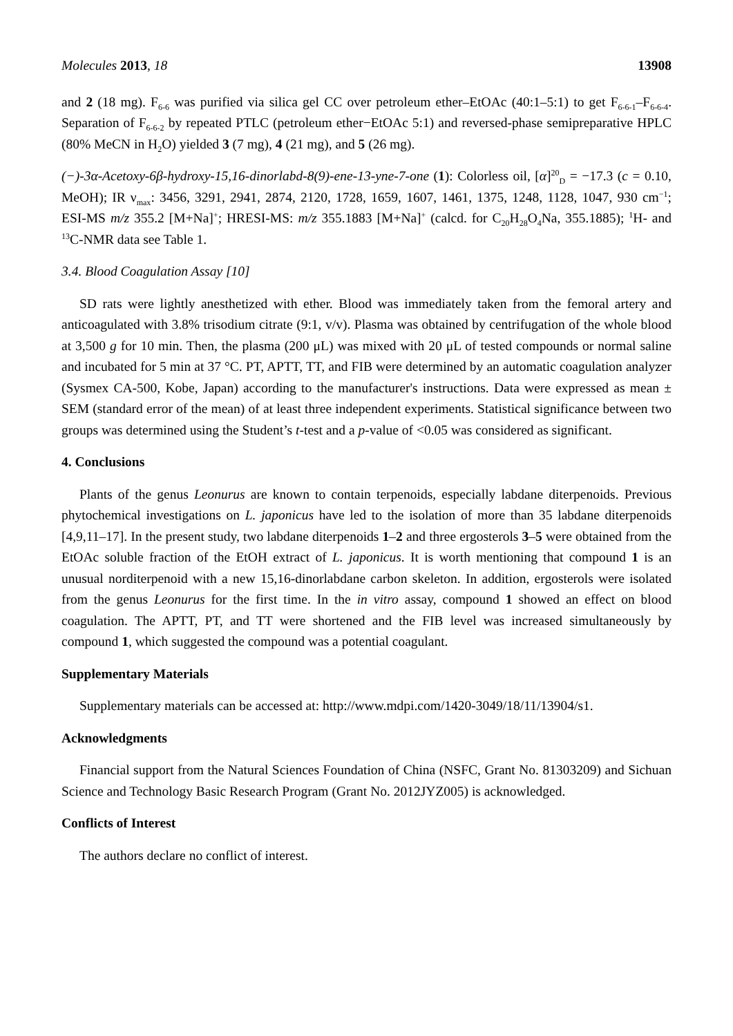Molecules 2013, 18 13908
and 2 (18 mg). F<sub>6-6</sub> was purified via silica gel CC over petroleum ether–EtOAc (40:1–5:1) to get F<sub>6-6-1</sub>–F<sub>6-6-4</sub>. Separation of F<sub>6-6-2</sub> by repeated PTLC (petroleum ether−EtOAc 5:1) and reversed-phase semipreparative HPLC (80% MeCN in H<sub>2</sub>O) yielded 3 (7 mg), 4 (21 mg), and 5 (26 mg).
(−)-3α-Acetoxy-6β-hydroxy-15,16-dinorlabd-8(9)-ene-13-yne-7-one (1): Colorless oil, [α]<sup>20</sup><sub>D</sub> = −17.3 (c = 0.10, MeOH); IR ν<sub>max</sub>: 3456, 3291, 2941, 2874, 2120, 1728, 1659, 1607, 1461, 1375, 1248, 1128, 1047, 930 cm<sup>−1</sup>; ESI-MS m/z 355.2 [M+Na]<sup>+</sup>; HRESI-MS: m/z 355.1883 [M+Na]<sup>+</sup> (calcd. for C<sub>20</sub>H<sub>28</sub>O<sub>4</sub>Na, 355.1885); <sup>1</sup>H- and <sup>13</sup>C-NMR data see Table 1.
3.4. Blood Coagulation Assay [10]
SD rats were lightly anesthetized with ether. Blood was immediately taken from the femoral artery and anticoagulated with 3.8% trisodium citrate (9:1, v/v). Plasma was obtained by centrifugation of the whole blood at 3,500 g for 10 min. Then, the plasma (200 μL) was mixed with 20 μL of tested compounds or normal saline and incubated for 5 min at 37 °C. PT, APTT, TT, and FIB were determined by an automatic coagulation analyzer (Sysmex CA-500, Kobe, Japan) according to the manufacturer's instructions. Data were expressed as mean ± SEM (standard error of the mean) of at least three independent experiments. Statistical significance between two groups was determined using the Student’s t-test and a p-value of <0.05 was considered as significant.
4. Conclusions
Plants of the genus Leonurus are known to contain terpenoids, especially labdane diterpenoids. Previous phytochemical investigations on L. japonicus have led to the isolation of more than 35 labdane diterpenoids [4,9,11–17]. In the present study, two labdane diterpenoids 1–2 and three ergosterols 3–5 were obtained from the EtOAc soluble fraction of the EtOH extract of L. japonicus. It is worth mentioning that compound 1 is an unusual norditerpenoid with a new 15,16-dinorlabdane carbon skeleton. In addition, ergosterols were isolated from the genus Leonurus for the first time. In the in vitro assay, compound 1 showed an effect on blood coagulation. The APTT, PT, and TT were shortened and the FIB level was increased simultaneously by compound 1, which suggested the compound was a potential coagulant.
Supplementary Materials
Supplementary materials can be accessed at: http://www.mdpi.com/1420-3049/18/11/13904/s1.
Acknowledgments
Financial support from the Natural Sciences Foundation of China (NSFC, Grant No. 81303209) and Sichuan Science and Technology Basic Research Program (Grant No. 2012JYZ005) is acknowledged.
Conflicts of Interest
The authors declare no conflict of interest.